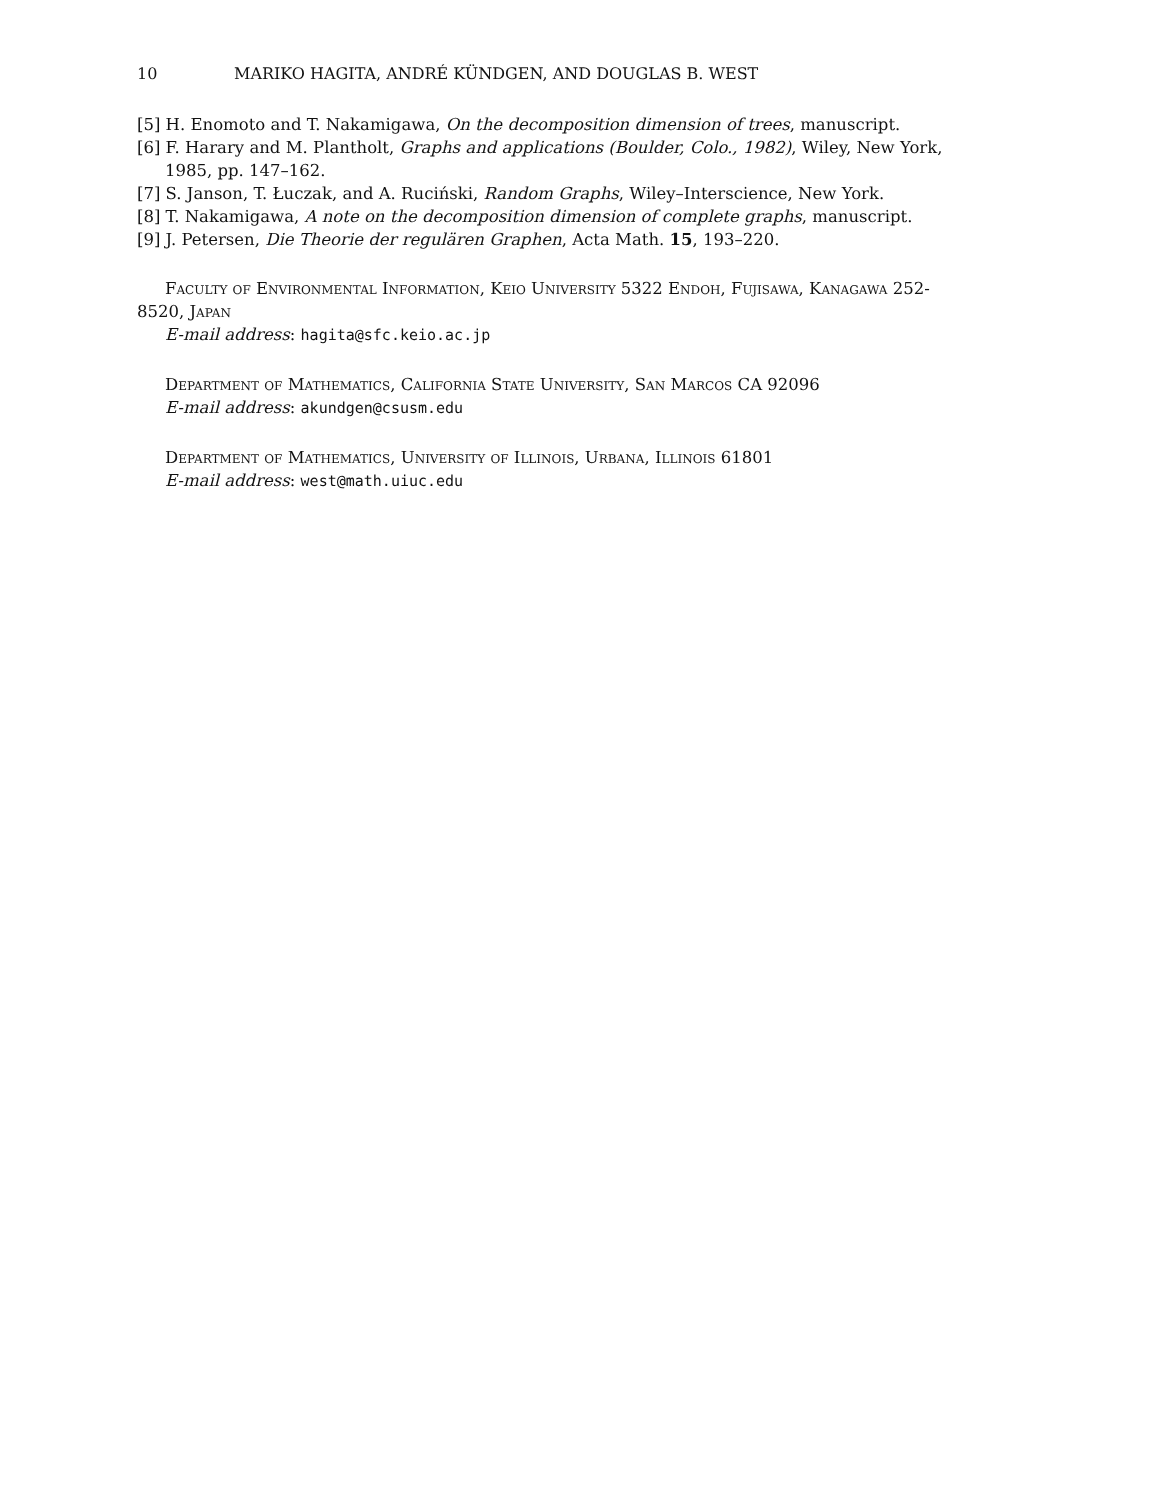10 MARIKO HAGITA, ANDRÉ KÜNDGEN, AND DOUGLAS B. WEST
[5] H. Enomoto and T. Nakamigawa, On the decomposition dimension of trees, manuscript.
[6] F. Harary and M. Plantholt, Graphs and applications (Boulder, Colo., 1982), Wiley, New York, 1985, pp. 147–162.
[7] S. Janson, T. Łuczak, and A. Ruciński, Random Graphs, Wiley–Interscience, New York.
[8] T. Nakamigawa, A note on the decomposition dimension of complete graphs, manuscript.
[9] J. Petersen, Die Theorie der regulären Graphen, Acta Math. 15, 193–220.
Faculty of Environmental Information, Keio University 5322 Endoh, Fujisawa, Kanagawa 252-8520, Japan
E-mail address: hagita@sfc.keio.ac.jp
Department of Mathematics, California State University, San Marcos CA 92096
E-mail address: akundgen@csusm.edu
Department of Mathematics, University of Illinois, Urbana, Illinois 61801
E-mail address: west@math.uiuc.edu